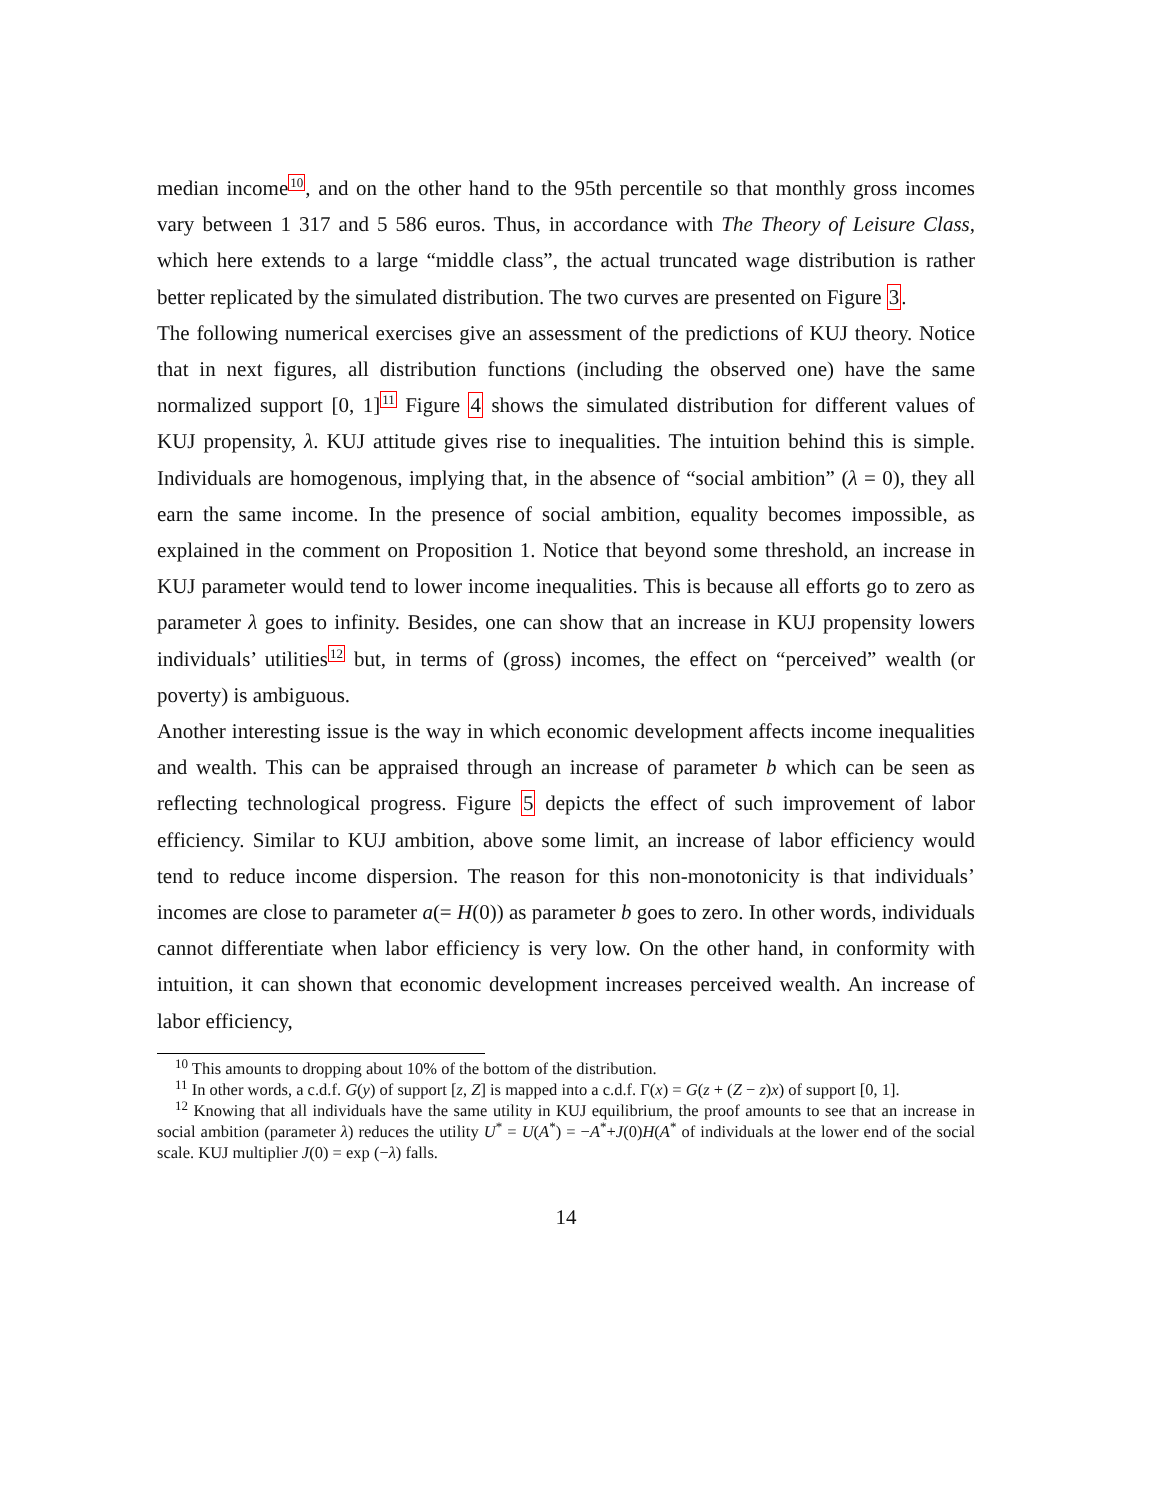median income<sup>10</sup>, and on the other hand to the 95th percentile so that monthly gross incomes vary between 1 317 and 5 586 euros. Thus, in accordance with The Theory of Leisure Class, which here extends to a large “middle class”, the actual truncated wage distribution is rather better replicated by the simulated distribution. The two curves are presented on Figure 3.
The following numerical exercises give an assessment of the predictions of KUJ theory. Notice that in next figures, all distribution functions (including the observed one) have the same normalized support [0, 1]<sup>11</sup> Figure 4 shows the simulated distribution for different values of KUJ propensity, λ. KUJ attitude gives rise to inequalities. The intuition behind this is simple. Individuals are homogenous, implying that, in the absence of “social ambition” (λ = 0), they all earn the same income. In the presence of social ambition, equality becomes impossible, as explained in the comment on Proposition 1. Notice that beyond some threshold, an increase in KUJ parameter would tend to lower income inequalities. This is because all efforts go to zero as parameter λ goes to infinity. Besides, one can show that an increase in KUJ propensity lowers individuals’ utilities<sup>12</sup> but, in terms of (gross) incomes, the effect on “perceived” wealth (or poverty) is ambiguous.
Another interesting issue is the way in which economic development affects income inequalities and wealth. This can be appraised through an increase of parameter b which can be seen as reflecting technological progress. Figure 5 depicts the effect of such improvement of labor efficiency. Similar to KUJ ambition, above some limit, an increase of labor efficiency would tend to reduce income dispersion. The reason for this non-monotonicity is that individuals’ incomes are close to parameter a(= H(0)) as parameter b goes to zero. In other words, individuals cannot differentiate when labor efficiency is very low. On the other hand, in conformity with intuition, it can shown that economic development increases perceived wealth. An increase of labor efficiency,
<sup>10</sup> This amounts to dropping about 10% of the bottom of the distribution.
<sup>11</sup> In other words, a c.d.f. G(y) of support [z, Z] is mapped into a c.d.f. Γ(x) = G(z + (Z − z)x) of support [0, 1].
<sup>12</sup> Knowing that all individuals have the same utility in KUJ equilibrium, the proof amounts to see that an increase in social ambition (parameter λ) reduces the utility U<sup>*</sup> = U(A<sup>*</sup>) = −A<sup>*</sup>+J(0)H(A<sup>*</sup> of individuals at the lower end of the social scale. KUJ multiplier J(0) = exp (−λ) falls.
14